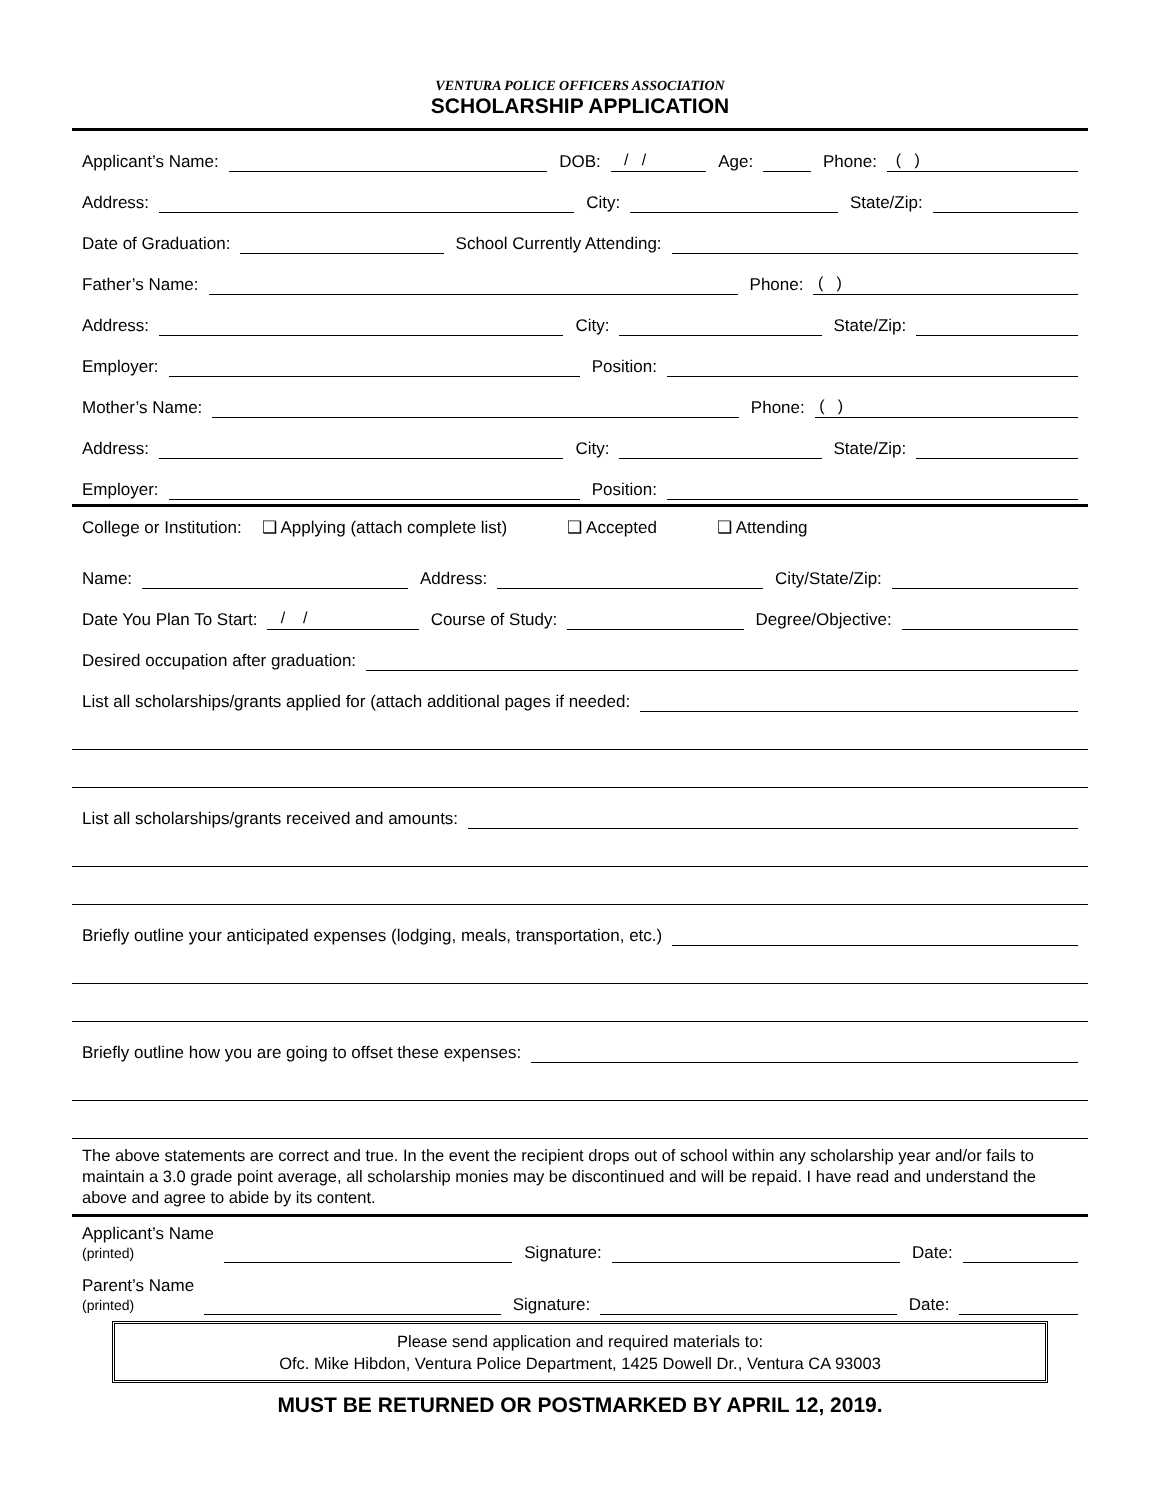VENTURA POLICE OFFICERS ASSOCIATION
SCHOLARSHIP APPLICATION
Applicant’s Name:
DOB:
/ /
Age:
Phone:
( )
Address:
City:
State/Zip:
Date of Graduation:
School Currently Attending:
Father’s Name:
Phone:
( )
Address:
City:
State/Zip:
Employer:
Position:
Mother’s Name:
Phone:
( )
Address:
City:
State/Zip:
Employer:
Position:
College or Institution: ❑ Applying (attach complete list) ❑ Accepted ❑ Attending
Name:
Address:
City/State/Zip:
Date You Plan To Start:
/ /
Course of Study:
Degree/Objective:
Desired occupation after graduation:
List all scholarships/grants applied for (attach additional pages if needed:
List all scholarships/grants received and amounts:
Briefly outline your anticipated expenses (lodging, meals, transportation, etc.)
Briefly outline how you are going to offset these expenses:
The above statements are correct and true. In the event the recipient drops out of school within any scholarship year and/or fails to maintain a 3.0 grade point average, all scholarship monies may be discontinued and will be repaid. I have read and understand the above and agree to abide by its content.
Applicant’s Name
(printed)
Signature:
Date:
Parent’s Name
(printed)
Signature:
Date:
Please send application and required materials to:
Ofc. Mike Hibdon, Ventura Police Department, 1425 Dowell Dr., Ventura CA 93003
MUST BE RETURNED OR POSTMARKED BY APRIL 12, 2019.